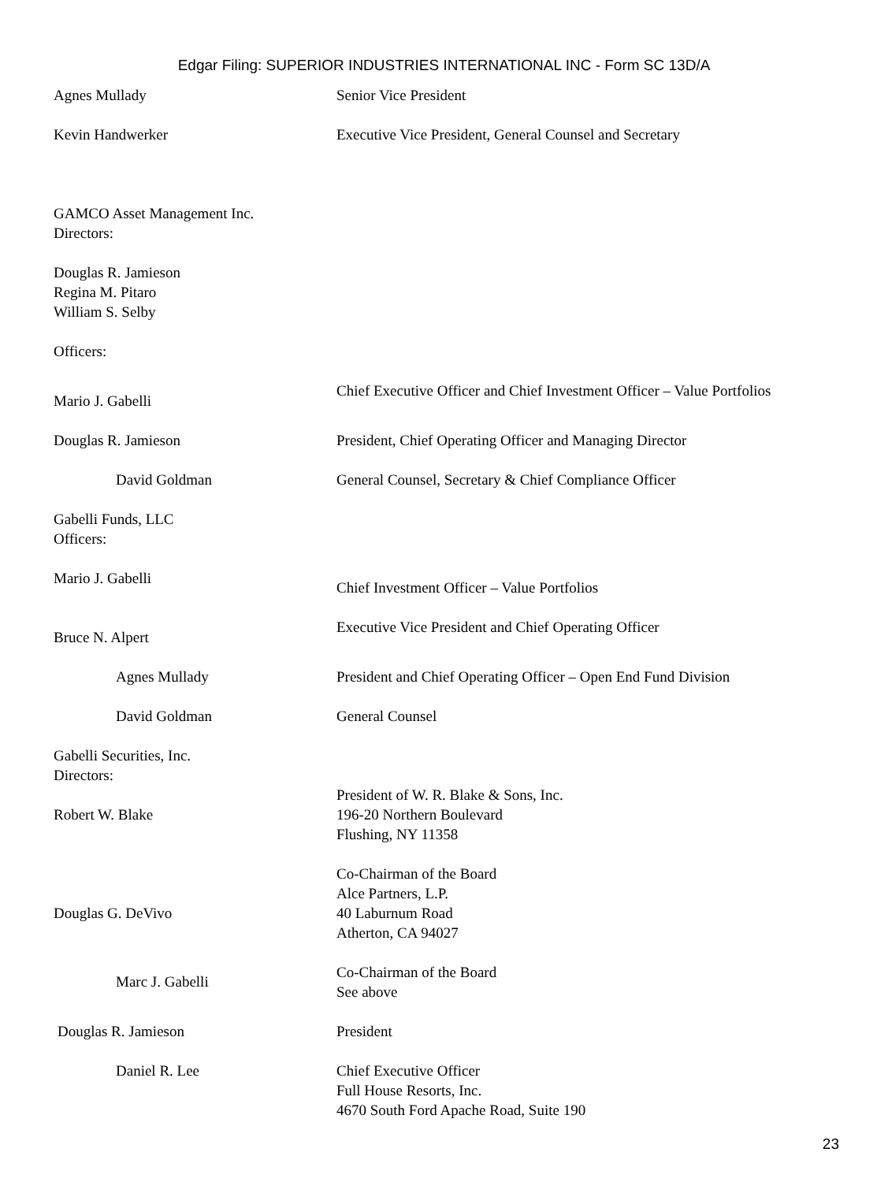Edgar Filing: SUPERIOR INDUSTRIES INTERNATIONAL INC - Form SC 13D/A
| Agnes Mullady | Senior Vice President |
| Kevin Handwerker | Executive Vice President, General Counsel and Secretary |
| GAMCO Asset Management Inc. Directors: | |
| Douglas R. Jamieson Regina M. Pitaro William S. Selby | |
| Officers: | |
| Mario J. Gabelli | Chief Executive Officer and Chief Investment Officer – Value Portfolios |
| Douglas R. Jamieson | President, Chief Operating Officer and Managing Director |
| David Goldman | General Counsel, Secretary & Chief Compliance Officer |
| Gabelli Funds, LLC Officers: | |
| Mario J. Gabelli | Chief Investment Officer – Value Portfolios |
| Bruce N. Alpert | Executive Vice President and Chief Operating Officer |
| Agnes Mullady | President and Chief Operating Officer – Open End Fund Division |
| David Goldman | General Counsel |
| Gabelli Securities, Inc. Directors: | |
| Robert W. Blake | President of W. R. Blake & Sons, Inc. 196-20 Northern Boulevard Flushing, NY 11358 |
| Douglas G. DeVivo | Co-Chairman of the Board Alce Partners, L.P. 40 Laburnum Road Atherton, CA 94027 |
| Marc J. Gabelli | Co-Chairman of the Board See above |
| Douglas R. Jamieson | President |
| Daniel R. Lee | Chief Executive Officer Full House Resorts, Inc. 4670 South Ford Apache Road, Suite 190 |
23